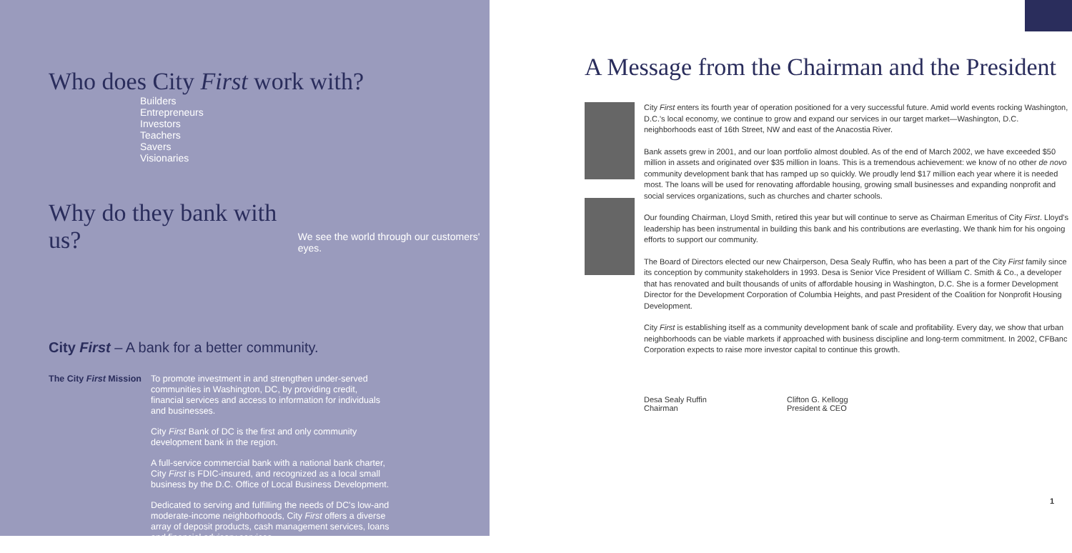Who does City First work with?
Builders
Entrepreneurs
Investors
Teachers
Savers
Visionaries
Why do they bank with us?
We see the world through our customers' eyes.
City First – A bank for a better community.
The City First Mission
To promote investment in and strengthen under-served communities in Washington, DC, by providing credit, financial services and access to information for individuals and businesses.
City First Bank of DC is the first and only community development bank in the region.
A full-service commercial bank with a national bank charter, City First is FDIC-insured, and recognized as a local small business by the D.C. Office of Local Business Development.
Dedicated to serving and fulfilling the needs of DC's low-and moderate-income neighborhoods, City First offers a diverse array of deposit products, cash management services, loans and financial advisory services.
A Message from the Chairman and the President
City First enters its fourth year of operation positioned for a very successful future. Amid world events rocking Washington, D.C.'s local economy, we continue to grow and expand our services in our target market—Washington, D.C. neighborhoods east of 16th Street, NW and east of the Anacostia River.
Bank assets grew in 2001, and our loan portfolio almost doubled. As of the end of March 2002, we have exceeded $50 million in assets and originated over $35 million in loans. This is a tremendous achievement: we know of no other de novo community development bank that has ramped up so quickly. We proudly lend $17 million each year where it is needed most. The loans will be used for renovating affordable housing, growing small businesses and expanding nonprofit and social services organizations, such as churches and charter schools.
Our founding Chairman, Lloyd Smith, retired this year but will continue to serve as Chairman Emeritus of City First. Lloyd's leadership has been instrumental in building this bank and his contributions are everlasting. We thank him for his ongoing efforts to support our community.
The Board of Directors elected our new Chairperson, Desa Sealy Ruffin, who has been a part of the City First family since its conception by community stakeholders in 1993. Desa is Senior Vice President of William C. Smith & Co., a developer that has renovated and built thousands of units of affordable housing in Washington, D.C. She is a former Development Director for the Development Corporation of Columbia Heights, and past President of the Coalition for Nonprofit Housing Development.
City First is establishing itself as a community development bank of scale and profitability. Every day, we show that urban neighborhoods can be viable markets if approached with business discipline and long-term commitment. In 2002, CFBanc Corporation expects to raise more investor capital to continue this growth.
Desa Sealy Ruffin
Chairman
Clifton G. Kellogg
President & CEO
1